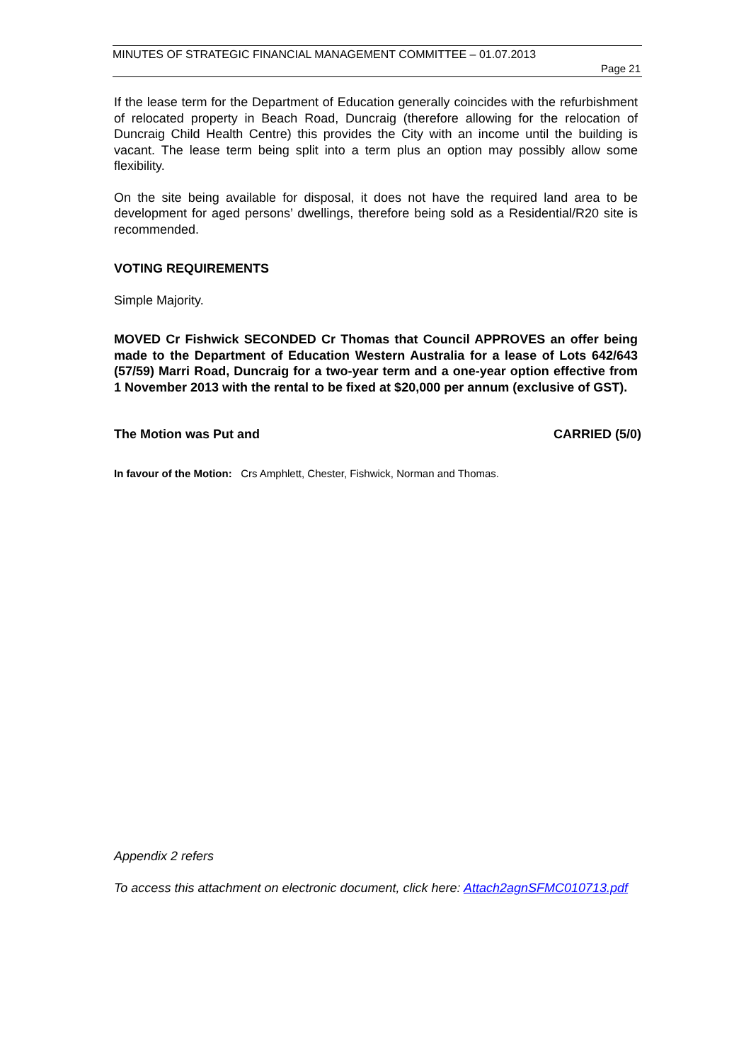MINUTES OF STRATEGIC FINANCIAL MANAGEMENT COMMITTEE – 01.07.2013
Page 21
If the lease term for the Department of Education generally coincides with the refurbishment of relocated property in Beach Road, Duncraig (therefore allowing for the relocation of Duncraig Child Health Centre) this provides the City with an income until the building is vacant. The lease term being split into a term plus an option may possibly allow some flexibility.
On the site being available for disposal, it does not have the required land area to be development for aged persons’ dwellings, therefore being sold as a Residential/R20 site is recommended.
VOTING REQUIREMENTS
Simple Majority.
MOVED Cr Fishwick SECONDED Cr Thomas that Council APPROVES an offer being made to the Department of Education Western Australia for a lease of Lots 642/643 (57/59) Marri Road, Duncraig for a two-year term and a one-year option effective from 1 November 2013 with the rental to be fixed at $20,000 per annum (exclusive of GST).
The Motion was Put and CARRIED (5/0)
In favour of the Motion: Crs Amphlett, Chester, Fishwick, Norman and Thomas.
Appendix 2 refers
To access this attachment on electronic document, click here: Attach2agnSFMC010713.pdf